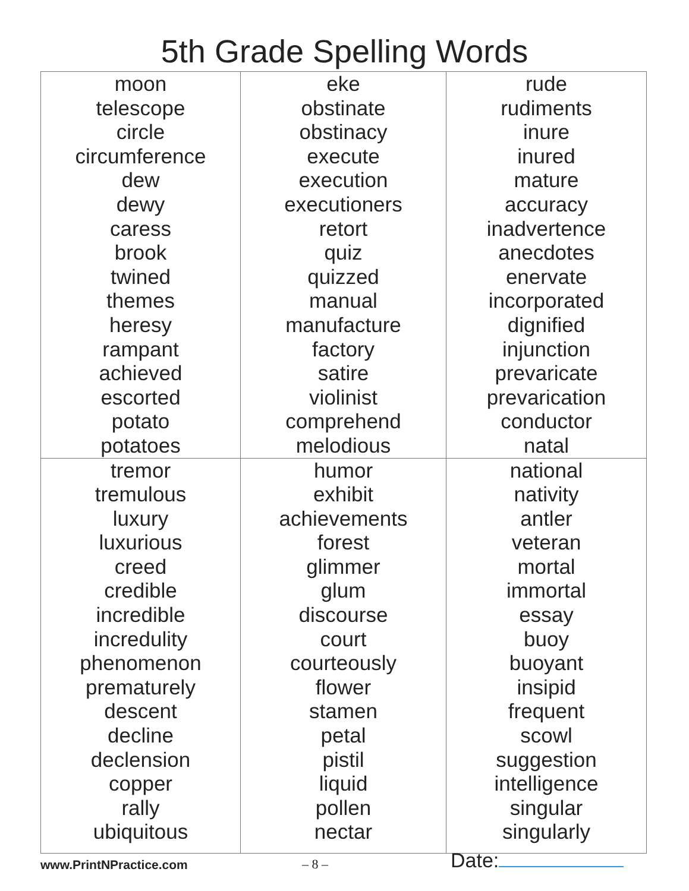5th Grade Spelling Words
| moon telescope circle circumference dew dewy caress brook twined themes heresy rampant achieved escorted potato potatoes | eke obstinate obstinacy execute execution executioners retort quiz quizzed manual manufacture factory satire violinist comprehend melodious | rude rudiments inure inured mature accuracy inadvertence anecdotes enervate incorporated dignified injunction prevaricate prevarication conductor natal |
| tremor tremulous luxury luxurious creed credible incredible incredulity phenomenon prematurely descent decline declension copper rally ubiquitous | humor exhibit achievements forest glimmer glum discourse court courteously flower stamen petal pistil liquid pollen nectar | national nativity antler veteran mortal immortal essay buoy buoyant insipid frequent scowl suggestion intelligence singular singularly |
www.PrintNPractice.com – 8 – Date: